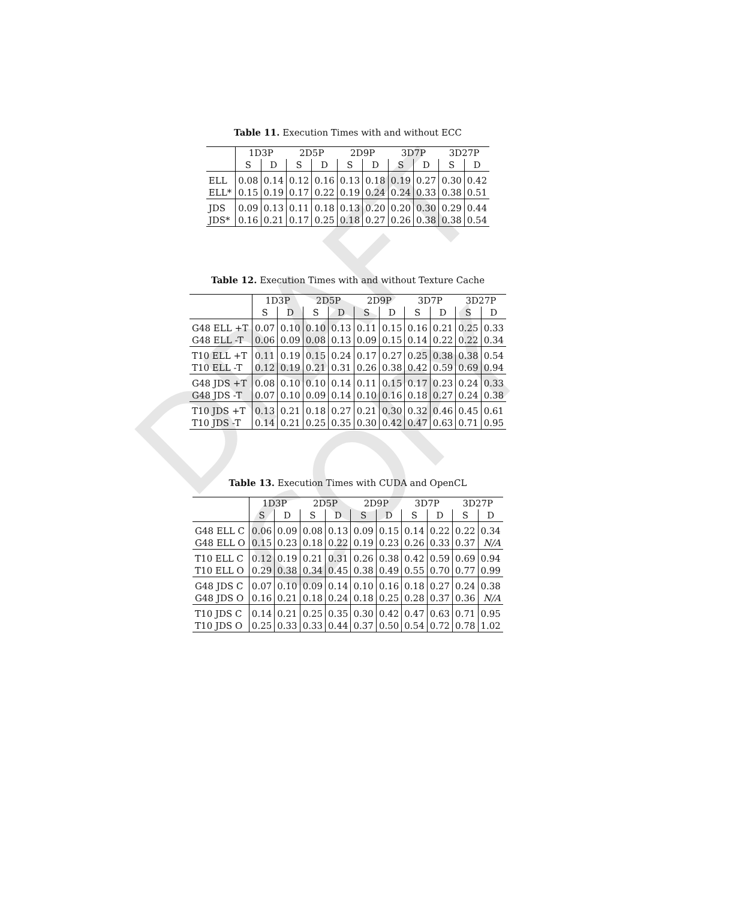DRAFT COPY
Table 11. Execution Times with and without ECC
| | 1D3P | | 2D5P | | 2D9P | | 3D7P | | 3D27P | |
| --- | --- | --- | --- | --- | --- | --- | --- | --- | --- | --- |
| | S | D | S | D | S | D | S | D | S | D |
| ELL | 0.08 | 0.14 | 0.12 | 0.16 | 0.13 | 0.18 | 0.19 | 0.27 | 0.30 | 0.42 |
| ELL* | 0.15 | 0.19 | 0.17 | 0.22 | 0.19 | 0.24 | 0.24 | 0.33 | 0.38 | 0.51 |
| JDS | 0.09 | 0.13 | 0.11 | 0.18 | 0.13 | 0.20 | 0.20 | 0.30 | 0.29 | 0.44 |
| JDS* | 0.16 | 0.21 | 0.17 | 0.25 | 0.18 | 0.27 | 0.26 | 0.38 | 0.38 | 0.54 |
Table 12. Execution Times with and without Texture Cache
| | 1D3P | | 2D5P | | 2D9P | | 3D7P | | 3D27P | |
| --- | --- | --- | --- | --- | --- | --- | --- | --- | --- | --- |
| | S | D | S | D | S | D | S | D | S | D |
| G48 ELL +T | 0.07 | 0.10 | 0.10 | 0.13 | 0.11 | 0.15 | 0.16 | 0.21 | 0.25 | 0.33 |
| G48 ELL -T | 0.06 | 0.09 | 0.08 | 0.13 | 0.09 | 0.15 | 0.14 | 0.22 | 0.22 | 0.34 |
| T10 ELL +T | 0.11 | 0.19 | 0.15 | 0.24 | 0.17 | 0.27 | 0.25 | 0.38 | 0.38 | 0.54 |
| T10 ELL -T | 0.12 | 0.19 | 0.21 | 0.31 | 0.26 | 0.38 | 0.42 | 0.59 | 0.69 | 0.94 |
| G48 JDS +T | 0.08 | 0.10 | 0.10 | 0.14 | 0.11 | 0.15 | 0.17 | 0.23 | 0.24 | 0.33 |
| G48 JDS -T | 0.07 | 0.10 | 0.09 | 0.14 | 0.10 | 0.16 | 0.18 | 0.27 | 0.24 | 0.38 |
| T10 JDS +T | 0.13 | 0.21 | 0.18 | 0.27 | 0.21 | 0.30 | 0.32 | 0.46 | 0.45 | 0.61 |
| T10 JDS -T | 0.14 | 0.21 | 0.25 | 0.35 | 0.30 | 0.42 | 0.47 | 0.63 | 0.71 | 0.95 |
Table 13. Execution Times with CUDA and OpenCL
| | 1D3P | | 2D5P | | 2D9P | | 3D7P | | 3D27P | |
| --- | --- | --- | --- | --- | --- | --- | --- | --- | --- | --- |
| | S | D | S | D | S | D | S | D | S | D |
| G48 ELL C | 0.06 | 0.09 | 0.08 | 0.13 | 0.09 | 0.15 | 0.14 | 0.22 | 0.22 | 0.34 |
| G48 ELL O | 0.15 | 0.23 | 0.18 | 0.22 | 0.19 | 0.23 | 0.26 | 0.33 | 0.37 | N/A |
| T10 ELL C | 0.12 | 0.19 | 0.21 | 0.31 | 0.26 | 0.38 | 0.42 | 0.59 | 0.69 | 0.94 |
| T10 ELL O | 0.29 | 0.38 | 0.34 | 0.45 | 0.38 | 0.49 | 0.55 | 0.70 | 0.77 | 0.99 |
| G48 JDS C | 0.07 | 0.10 | 0.09 | 0.14 | 0.10 | 0.16 | 0.18 | 0.27 | 0.24 | 0.38 |
| G48 JDS O | 0.16 | 0.21 | 0.18 | 0.24 | 0.18 | 0.25 | 0.28 | 0.37 | 0.36 | N/A |
| T10 JDS C | 0.14 | 0.21 | 0.25 | 0.35 | 0.30 | 0.42 | 0.47 | 0.63 | 0.71 | 0.95 |
| T10 JDS O | 0.25 | 0.33 | 0.33 | 0.44 | 0.37 | 0.50 | 0.54 | 0.72 | 0.78 | 1.02 |